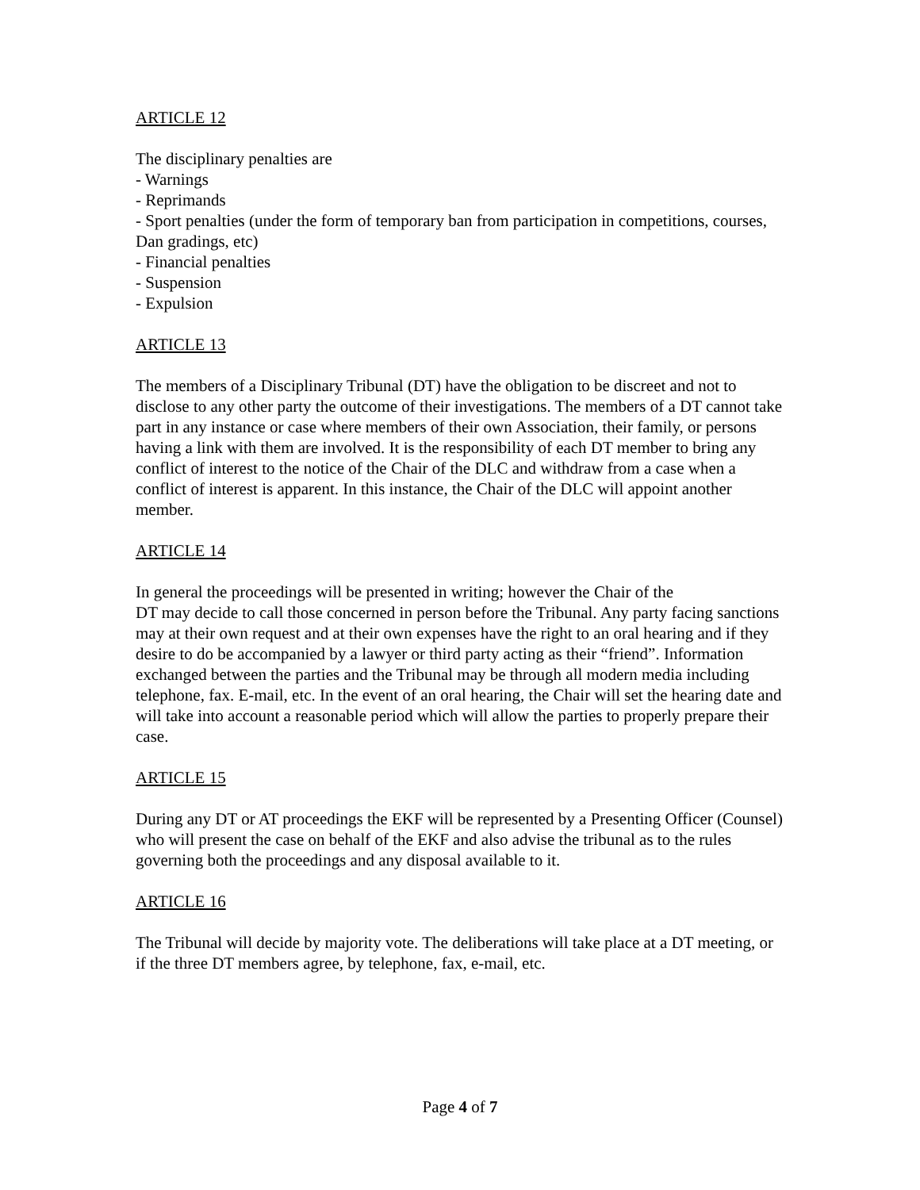ARTICLE 12
The disciplinary penalties are
- Warnings
- Reprimands
- Sport penalties (under the form of temporary ban from participation in competitions, courses, Dan gradings, etc)
- Financial penalties
- Suspension
- Expulsion
ARTICLE 13
The members of a Disciplinary Tribunal (DT) have the obligation to be discreet and not to disclose to any other party the outcome of their investigations. The members of a DT cannot take part in any instance or case where members of their own Association, their family, or persons having a link with them are involved. It is the responsibility of each DT member to bring any conflict of interest to the notice of the Chair of the DLC and withdraw from a case when a conflict of interest is apparent. In this instance, the Chair of the DLC will appoint another member.
ARTICLE 14
In general the proceedings will be presented in writing; however the Chair of the
DT may decide to call those concerned in person before the Tribunal. Any party facing sanctions may at their own request and at their own expenses have the right to an oral hearing and if they desire to do be accompanied by a lawyer or third party acting as their “friend”. Information exchanged between the parties and the Tribunal may be through all modern media including telephone, fax. E-mail, etc. In the event of an oral hearing, the Chair will set the hearing date and will take into account a reasonable period which will allow the parties to properly prepare their case.
ARTICLE 15
During any DT or AT proceedings the EKF will be represented by a Presenting Officer (Counsel) who will present the case on behalf of the EKF and also advise the tribunal as to the rules governing both the proceedings and any disposal available to it.
ARTICLE 16
The Tribunal will decide by majority vote. The deliberations will take place at a DT meeting, or if the three DT members agree, by telephone, fax, e-mail, etc.
Page 4 of 7